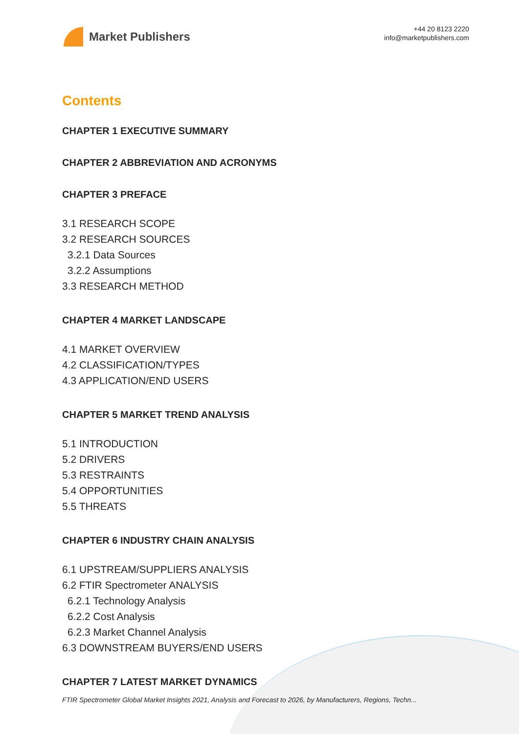Market Publishers
+44 20 8123 2220
info@marketpublishers.com
Contents
CHAPTER 1 EXECUTIVE SUMMARY
CHAPTER 2 ABBREVIATION AND ACRONYMS
CHAPTER 3 PREFACE
3.1 RESEARCH SCOPE
3.2 RESEARCH SOURCES
3.2.1 Data Sources
3.2.2 Assumptions
3.3 RESEARCH METHOD
CHAPTER 4 MARKET LANDSCAPE
4.1 MARKET OVERVIEW
4.2 CLASSIFICATION/TYPES
4.3 APPLICATION/END USERS
CHAPTER 5 MARKET TREND ANALYSIS
5.1 INTRODUCTION
5.2 DRIVERS
5.3 RESTRAINTS
5.4 OPPORTUNITIES
5.5 THREATS
CHAPTER 6 INDUSTRY CHAIN ANALYSIS
6.1 UPSTREAM/SUPPLIERS ANALYSIS
6.2 FTIR Spectrometer ANALYSIS
6.2.1 Technology Analysis
6.2.2 Cost Analysis
6.2.3 Market Channel Analysis
6.3 DOWNSTREAM BUYERS/END USERS
CHAPTER 7 LATEST MARKET DYNAMICS
FTIR Spectrometer Global Market Insights 2021, Analysis and Forecast to 2026, by Manufacturers, Regions, Techn...